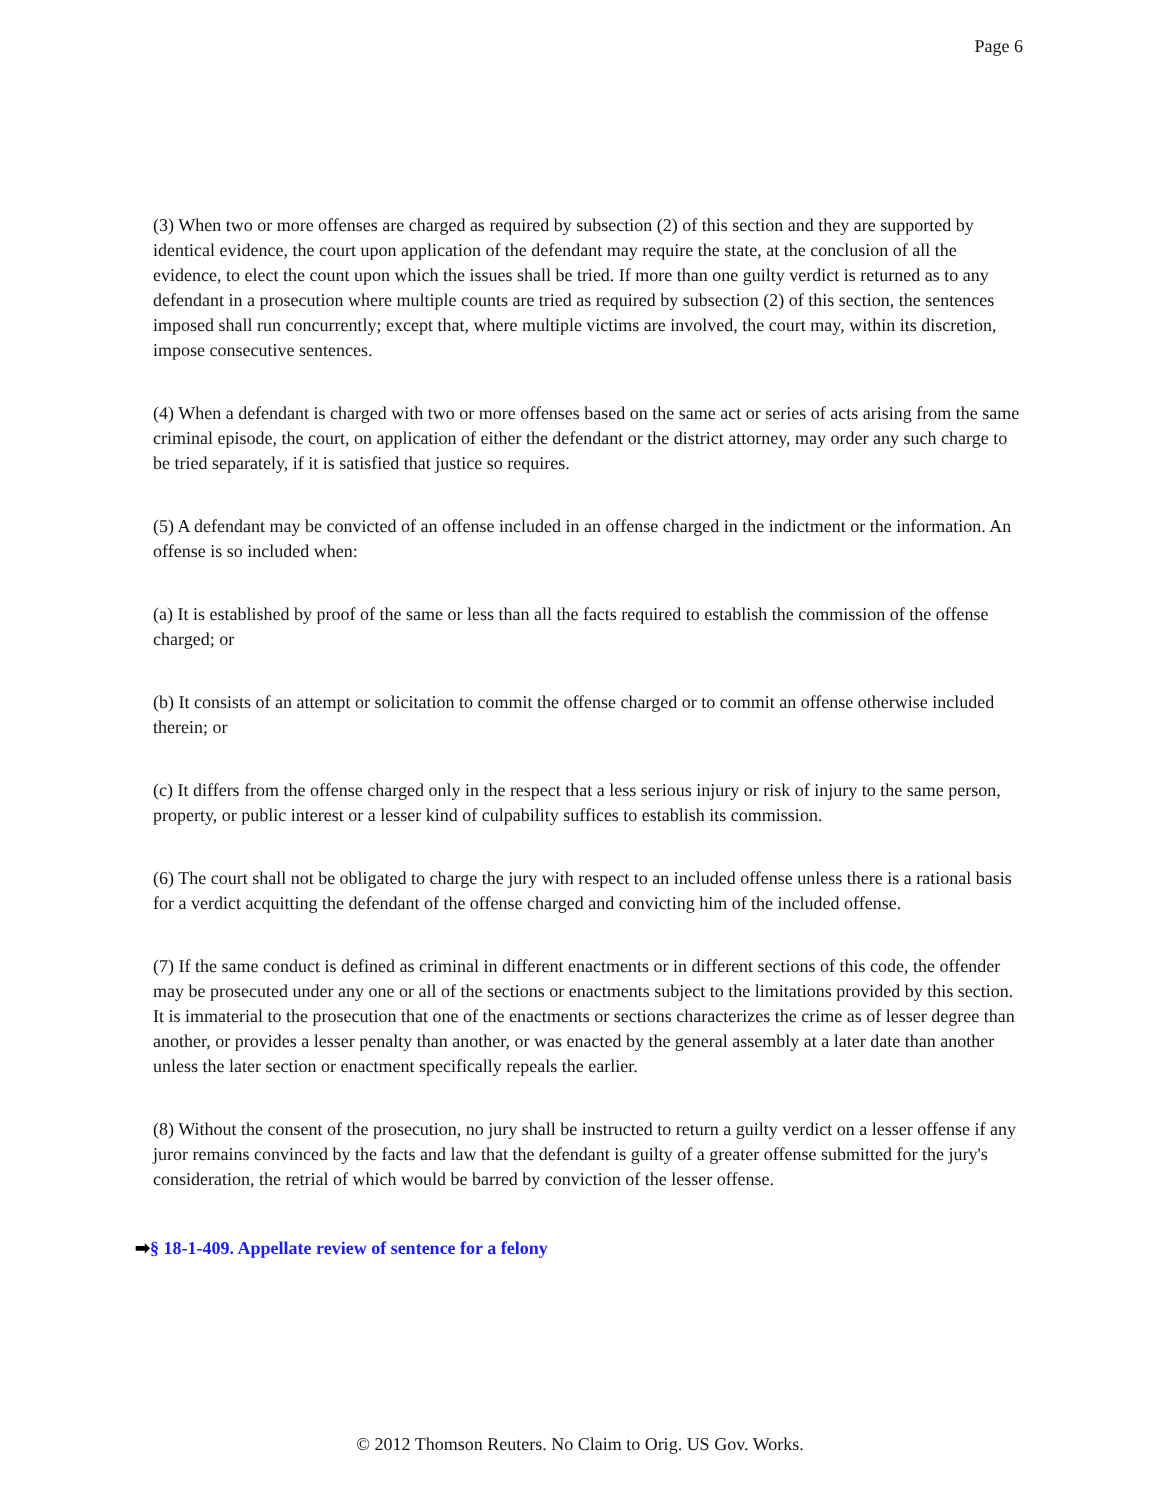Page 6
(3) When two or more offenses are charged as required by subsection (2) of this section and they are supported by identical evidence, the court upon application of the defendant may require the state, at the conclusion of all the evidence, to elect the count upon which the issues shall be tried. If more than one guilty verdict is returned as to any defendant in a prosecution where multiple counts are tried as required by subsection (2) of this section, the sentences imposed shall run concurrently; except that, where multiple victims are involved, the court may, within its discretion, impose consecutive sentences.
(4) When a defendant is charged with two or more offenses based on the same act or series of acts arising from the same criminal episode, the court, on application of either the defendant or the district attorney, may order any such charge to be tried separately, if it is satisfied that justice so requires.
(5) A defendant may be convicted of an offense included in an offense charged in the indictment or the information. An offense is so included when:
(a) It is established by proof of the same or less than all the facts required to establish the commission of the offense charged; or
(b) It consists of an attempt or solicitation to commit the offense charged or to commit an offense otherwise included therein; or
(c) It differs from the offense charged only in the respect that a less serious injury or risk of injury to the same person, property, or public interest or a lesser kind of culpability suffices to establish its commission.
(6) The court shall not be obligated to charge the jury with respect to an included offense unless there is a rational basis for a verdict acquitting the defendant of the offense charged and convicting him of the included offense.
(7) If the same conduct is defined as criminal in different enactments or in different sections of this code, the offender may be prosecuted under any one or all of the sections or enactments subject to the limitations provided by this section. It is immaterial to the prosecution that one of the enactments or sections characterizes the crime as of lesser degree than another, or provides a lesser penalty than another, or was enacted by the general assembly at a later date than another unless the later section or enactment specifically repeals the earlier.
(8) Without the consent of the prosecution, no jury shall be instructed to return a guilty verdict on a lesser offense if any juror remains convinced by the facts and law that the defendant is guilty of a greater offense submitted for the jury's consideration, the retrial of which would be barred by conviction of the lesser offense.
➡§ 18-1-409. Appellate review of sentence for a felony
© 2012 Thomson Reuters. No Claim to Orig. US Gov. Works.